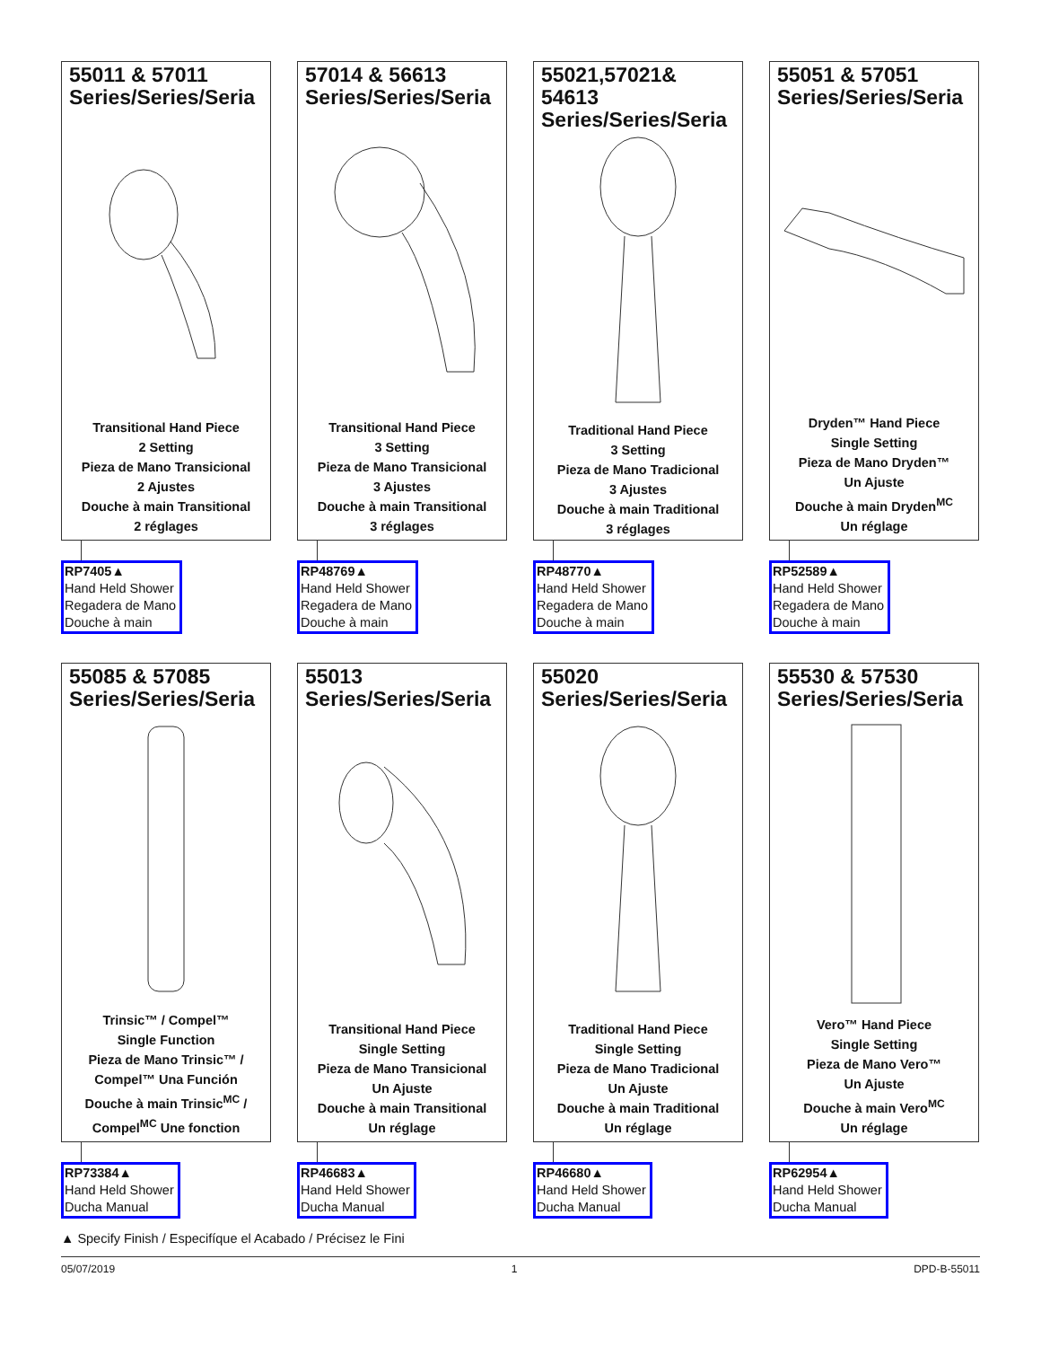55011 & 57011
Series/Series/Seria
Transitional Hand Piece
2 Setting
Pieza de Mano Transicional
2 Ajustes
Douche à main Transitional
2 réglages
RP7405▲
Hand Held Shower
Regadera de Mano
Douche à main
57014 & 56613
Series/Series/Seria
Transitional Hand Piece
3 Setting
Pieza de Mano Transicional
3 Ajustes
Douche à main Transitional
3 réglages
RP48769▲
Hand Held Shower
Regadera de Mano
Douche à main
55021,57021& 54613
Series/Series/Seria
Traditional Hand Piece
3 Setting
Pieza de Mano Tradicional
3 Ajustes
Douche à main Traditional
3 réglages
RP48770▲
Hand Held Shower
Regadera de Mano
Douche à main
55051 & 57051
Series/Series/Seria
Dryden™ Hand Piece
Single Setting
Pieza de Mano Dryden™
Un Ajuste
Douche à main Dryden<sup>MC</sup>
Un réglage
RP52589▲
Hand Held Shower
Regadera de Mano
Douche à main
55085 & 57085
Series/Series/Seria
Trinsic™ / Compel™
Single Function
Pieza de Mano Trinsic™ /
Compel™ Una Función
Douche à main Trinsic<sup>MC</sup> /
Compel<sup>MC</sup> Une fonction
RP73384▲
Hand Held Shower
Ducha Manual
55013
Series/Series/Seria
Transitional Hand Piece
Single Setting
Pieza de Mano Transicional
Un Ajuste
Douche à main Transitional
Un réglage
RP46683▲
Hand Held Shower
Ducha Manual
55020
Series/Series/Seria
Traditional Hand Piece
Single Setting
Pieza de Mano Tradicional
Un Ajuste
Douche à main Traditional
Un réglage
RP46680▲
Hand Held Shower
Ducha Manual
55530 & 57530
Series/Series/Seria
Vero™ Hand Piece
Single Setting
Pieza de Mano Vero™
Un Ajuste
Douche à main Vero<sup>MC</sup>
Un réglage
RP62954▲
Hand Held Shower
Ducha Manual
▲ Specify Finish / Especifíque el Acabado / Précisez le Fini
05/07/2019 1 DPD-B-55011